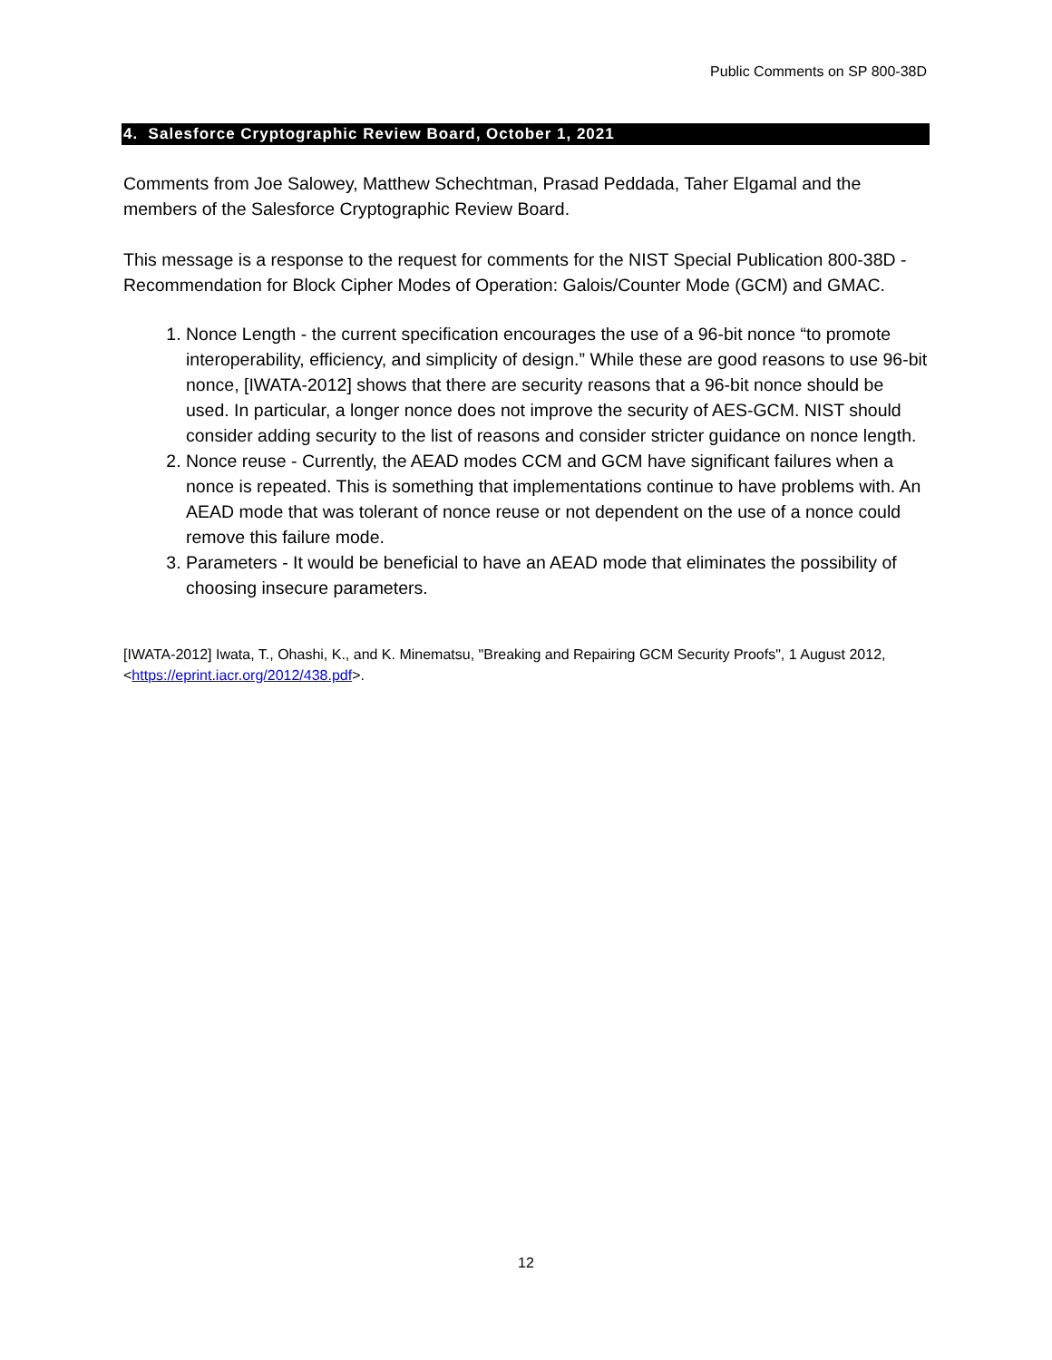Public Comments on SP 800-38D
4. Salesforce Cryptographic Review Board, October 1, 2021
Comments from Joe Salowey, Matthew Schechtman, Prasad Peddada, Taher Elgamal and the members of the Salesforce Cryptographic Review Board.
This message is a response to the request for comments for the NIST Special Publication 800-38D - Recommendation for Block Cipher Modes of Operation: Galois/Counter Mode (GCM) and GMAC.
1. Nonce Length - the current specification encourages the use of a 96-bit nonce “to promote interoperability, efficiency, and simplicity of design.” While these are good reasons to use 96-bit nonce, [IWATA-2012] shows that there are security reasons that a 96-bit nonce should be used. In particular, a longer nonce does not improve the security of AES-GCM. NIST should consider adding security to the list of reasons and consider stricter guidance on nonce length.
2. Nonce reuse - Currently, the AEAD modes CCM and GCM have significant failures when a nonce is repeated. This is something that implementations continue to have problems with. An AEAD mode that was tolerant of nonce reuse or not dependent on the use of a nonce could remove this failure mode.
3. Parameters - It would be beneficial to have an AEAD mode that eliminates the possibility of choosing insecure parameters.
[IWATA-2012] Iwata, T., Ohashi, K., and K. Minematsu, "Breaking and Repairing GCM Security Proofs", 1 August 2012, <https://eprint.iacr.org/2012/438.pdf>.
12